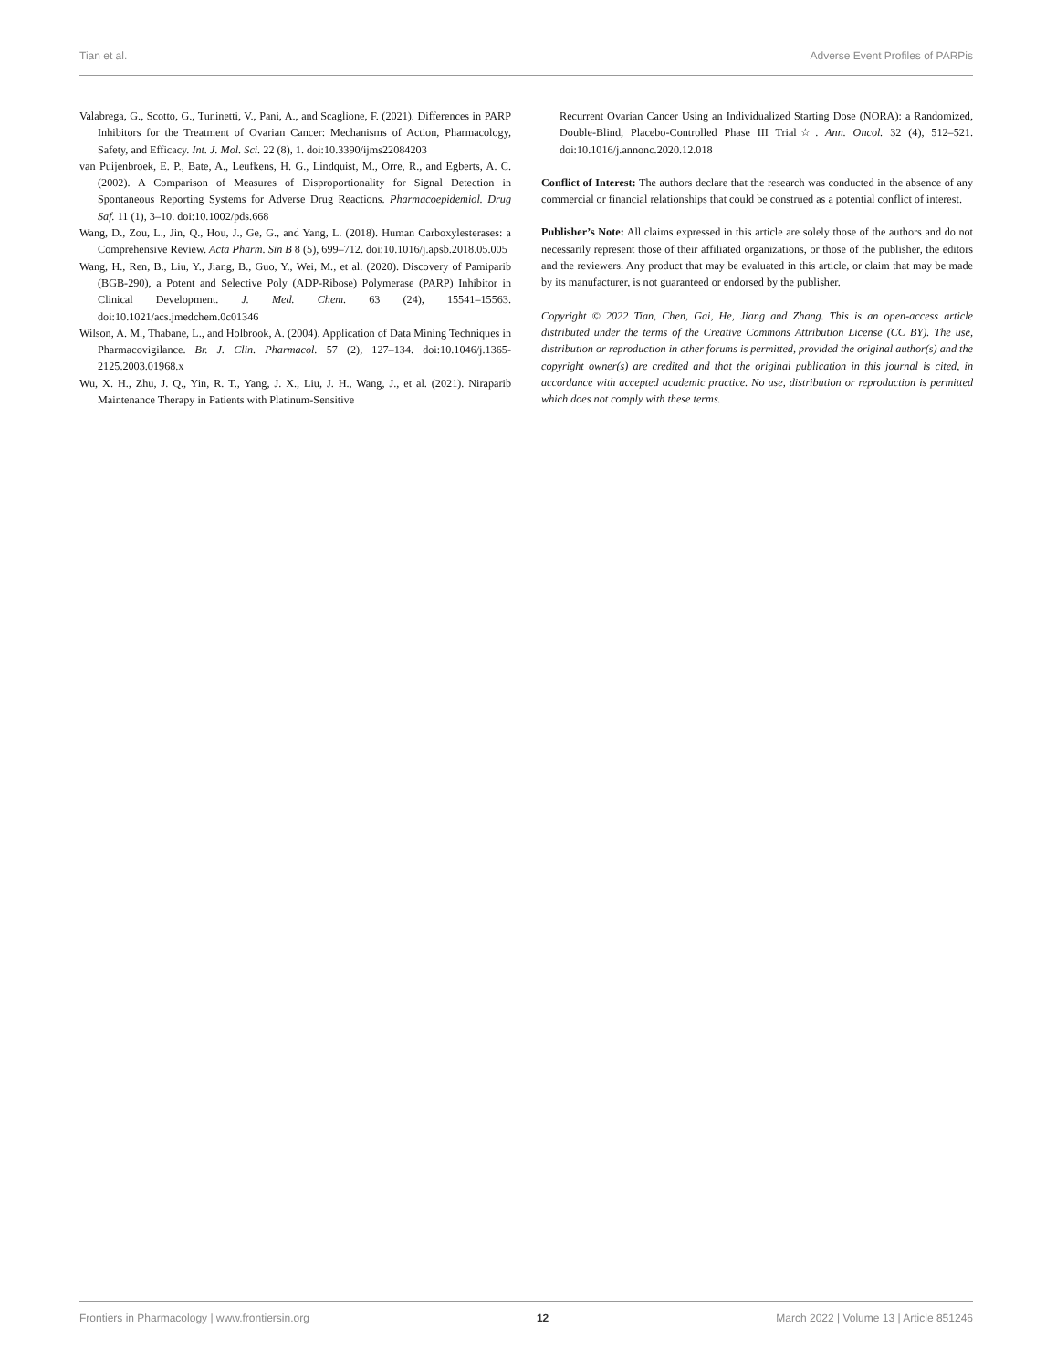Tian et al. Adverse Event Profiles of PARPis
Valabrega, G., Scotto, G., Tuninetti, V., Pani, A., and Scaglione, F. (2021). Differences in PARP Inhibitors for the Treatment of Ovarian Cancer: Mechanisms of Action, Pharmacology, Safety, and Efficacy. Int. J. Mol. Sci. 22 (8), 1. doi:10.3390/ijms22084203
van Puijenbroek, E. P., Bate, A., Leufkens, H. G., Lindquist, M., Orre, R., and Egberts, A. C. (2002). A Comparison of Measures of Disproportionality for Signal Detection in Spontaneous Reporting Systems for Adverse Drug Reactions. Pharmacoepidemiol. Drug Saf. 11 (1), 3–10. doi:10.1002/pds.668
Wang, D., Zou, L., Jin, Q., Hou, J., Ge, G., and Yang, L. (2018). Human Carboxylesterases: a Comprehensive Review. Acta Pharm. Sin B 8 (5), 699–712. doi:10.1016/j.apsb.2018.05.005
Wang, H., Ren, B., Liu, Y., Jiang, B., Guo, Y., Wei, M., et al. (2020). Discovery of Pamiparib (BGB-290), a Potent and Selective Poly (ADP-Ribose) Polymerase (PARP) Inhibitor in Clinical Development. J. Med. Chem. 63 (24), 15541–15563. doi:10.1021/acs.jmedchem.0c01346
Wilson, A. M., Thabane, L., and Holbrook, A. (2004). Application of Data Mining Techniques in Pharmacovigilance. Br. J. Clin. Pharmacol. 57 (2), 127–134. doi:10.1046/j.1365-2125.2003.01968.x
Wu, X. H., Zhu, J. Q., Yin, R. T., Yang, J. X., Liu, J. H., Wang, J., et al. (2021). Niraparib Maintenance Therapy in Patients with Platinum-Sensitive
Recurrent Ovarian Cancer Using an Individualized Starting Dose (NORA): a Randomized, Double-Blind, Placebo-Controlled Phase III Trial☆. Ann. Oncol. 32 (4), 512–521. doi:10.1016/j.annonc.2020.12.018
Conflict of Interest: The authors declare that the research was conducted in the absence of any commercial or financial relationships that could be construed as a potential conflict of interest.
Publisher’s Note: All claims expressed in this article are solely those of the authors and do not necessarily represent those of their affiliated organizations, or those of the publisher, the editors and the reviewers. Any product that may be evaluated in this article, or claim that may be made by its manufacturer, is not guaranteed or endorsed by the publisher.
Copyright © 2022 Tian, Chen, Gai, He, Jiang and Zhang. This is an open-access article distributed under the terms of the Creative Commons Attribution License (CC BY). The use, distribution or reproduction in other forums is permitted, provided the original author(s) and the copyright owner(s) are credited and that the original publication in this journal is cited, in accordance with accepted academic practice. No use, distribution or reproduction is permitted which does not comply with these terms.
Frontiers in Pharmacology | www.frontiersin.org 12 March 2022 | Volume 13 | Article 851246